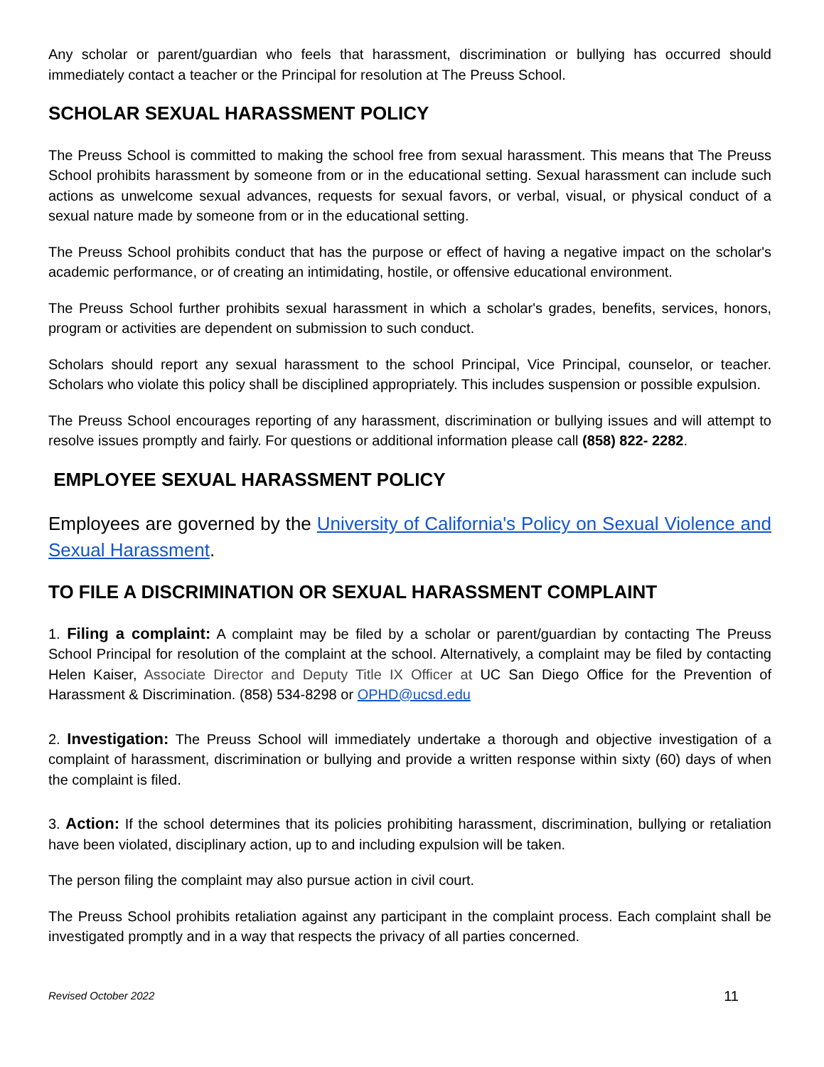Any scholar or parent/guardian who feels that harassment, discrimination or bullying has occurred should immediately contact a teacher or the Principal for resolution at The Preuss School.
SCHOLAR SEXUAL HARASSMENT POLICY
The Preuss School is committed to making the school free from sexual harassment. This means that The Preuss School prohibits harassment by someone from or in the educational setting. Sexual harassment can include such actions as unwelcome sexual advances, requests for sexual favors, or verbal, visual, or physical conduct of a sexual nature made by someone from or in the educational setting.
The Preuss School prohibits conduct that has the purpose or effect of having a negative impact on the scholar's academic performance, or of creating an intimidating, hostile, or offensive educational environment.
The Preuss School further prohibits sexual harassment in which a scholar's grades, benefits, services, honors, program or activities are dependent on submission to such conduct.
Scholars should report any sexual harassment to the school Principal, Vice Principal, counselor, or teacher. Scholars who violate this policy shall be disciplined appropriately. This includes suspension or possible expulsion.
The Preuss School encourages reporting of any harassment, discrimination or bullying issues and will attempt to resolve issues promptly and fairly. For questions or additional information please call (858) 822- 2282.
EMPLOYEE SEXUAL HARASSMENT POLICY
Employees are governed by the University of California's Policy on Sexual Violence and Sexual Harassment.
TO FILE A DISCRIMINATION OR SEXUAL HARASSMENT COMPLAINT
1. Filing a complaint: A complaint may be filed by a scholar or parent/guardian by contacting The Preuss School Principal for resolution of the complaint at the school. Alternatively, a complaint may be filed by contacting Helen Kaiser, Associate Director and Deputy Title IX Officer at UC San Diego Office for the Prevention of Harassment & Discrimination. (858) 534-8298 or OPHD@ucsd.edu
2. Investigation: The Preuss School will immediately undertake a thorough and objective investigation of a complaint of harassment, discrimination or bullying and provide a written response within sixty (60) days of when the complaint is filed.
3. Action: If the school determines that its policies prohibiting harassment, discrimination, bullying or retaliation have been violated, disciplinary action, up to and including expulsion will be taken.
The person filing the complaint may also pursue action in civil court.
The Preuss School prohibits retaliation against any participant in the complaint process. Each complaint shall be investigated promptly and in a way that respects the privacy of all parties concerned.
Revised October 2022 11